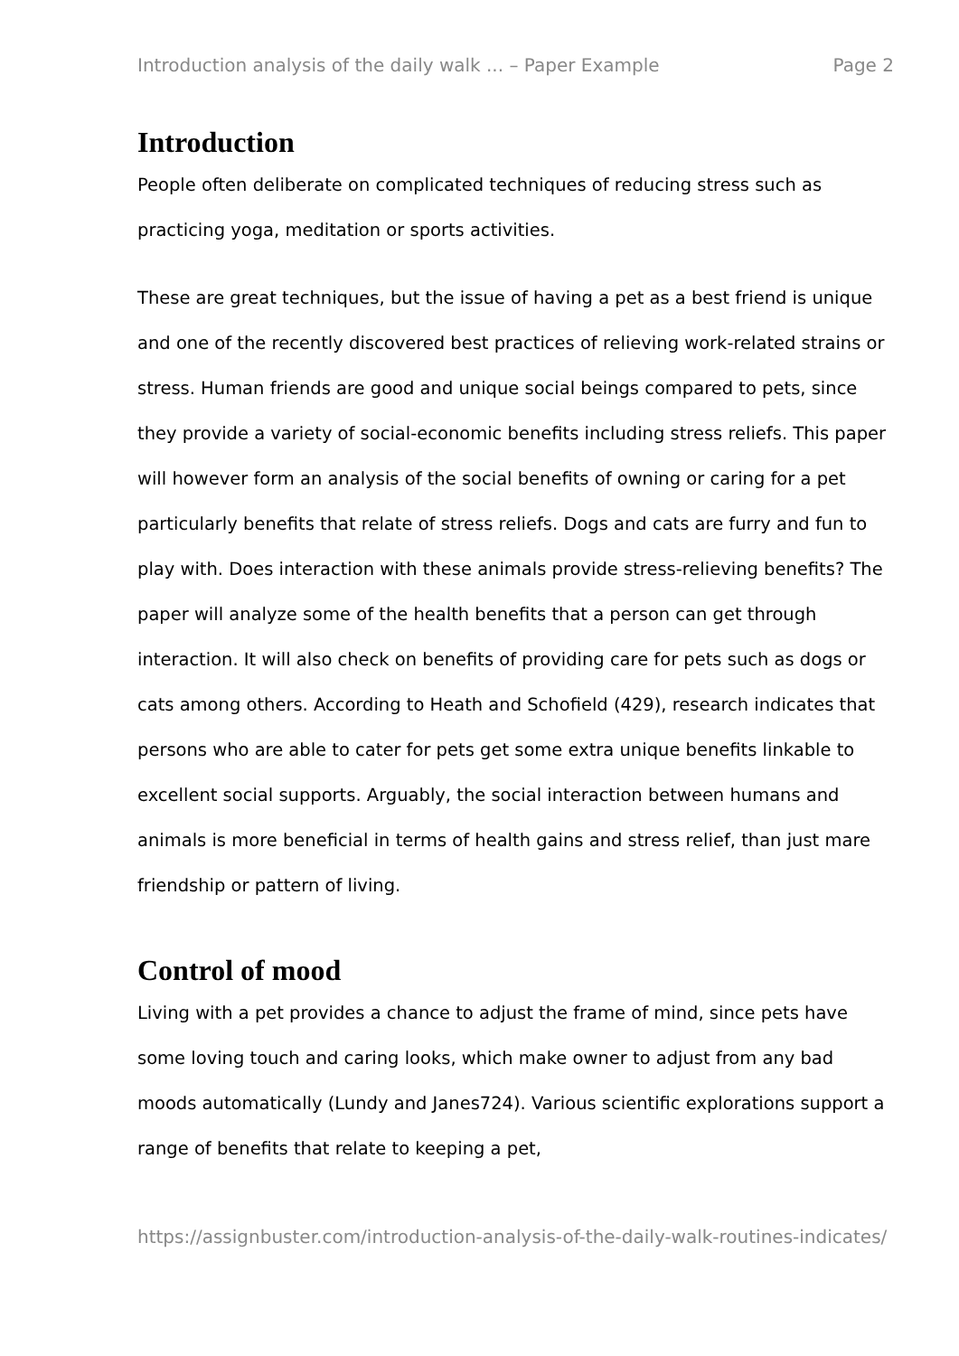Introduction analysis of the daily walk ... – Paper Example Page 2
Introduction
People often deliberate on complicated techniques of reducing stress such as practicing yoga, meditation or sports activities.
These are great techniques, but the issue of having a pet as a best friend is unique and one of the recently discovered best practices of relieving work-related strains or stress. Human friends are good and unique social beings compared to pets, since they provide a variety of social-economic benefits including stress reliefs. This paper will however form an analysis of the social benefits of owning or caring for a pet particularly benefits that relate of stress reliefs. Dogs and cats are furry and fun to play with. Does interaction with these animals provide stress-relieving benefits? The paper will analyze some of the health benefits that a person can get through interaction. It will also check on benefits of providing care for pets such as dogs or cats among others. According to Heath and Schofield (429), research indicates that persons who are able to cater for pets get some extra unique benefits linkable to excellent social supports. Arguably, the social interaction between humans and animals is more beneficial in terms of health gains and stress relief, than just mare friendship or pattern of living.
Control of mood
Living with a pet provides a chance to adjust the frame of mind, since pets have some loving touch and caring looks, which make owner to adjust from any bad moods automatically (Lundy and Janes724). Various scientific explorations support a range of benefits that relate to keeping a pet,
https://assignbuster.com/introduction-analysis-of-the-daily-walk-routines-indicates/